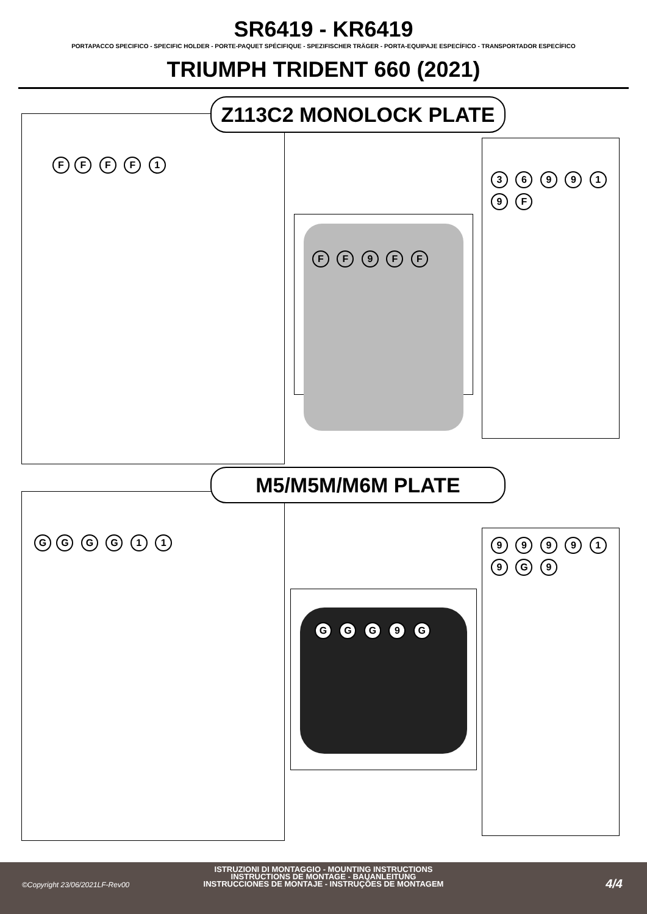SR6419 - KR6419
PORTAPACCO SPECIFICO - SPECIFIC HOLDER - PORTE-PAQUET SPÉCIFIQUE - SPEZIFISCHER TRÄGER - PORTA-EQUIPAJE ESPECÍFICO - TRANSPORTADOR ESPECÍFICO
TRIUMPH TRIDENT 660 (2021)
F F F F 1 Z113C2 MONOLOCK PLATE
F F 9 F F
3 6 9 9 1 9 F
G G G G 1 1
M5/M5M/M6M PLATE
G G G 9 G
9 9 9 9 1 9 G 9
ISTRUZIONI DI MONTAGGIO - MOUNTING INSTRUCTIONS
INSTRUCTIONS DE MONTAGE - BAUANLEITUNG
INSTRUCCIONES DE MONTAJE - INSTRUÇÕES DE MONTAGEM
©Copyright 23/06/2021LF-Rev00 4/4